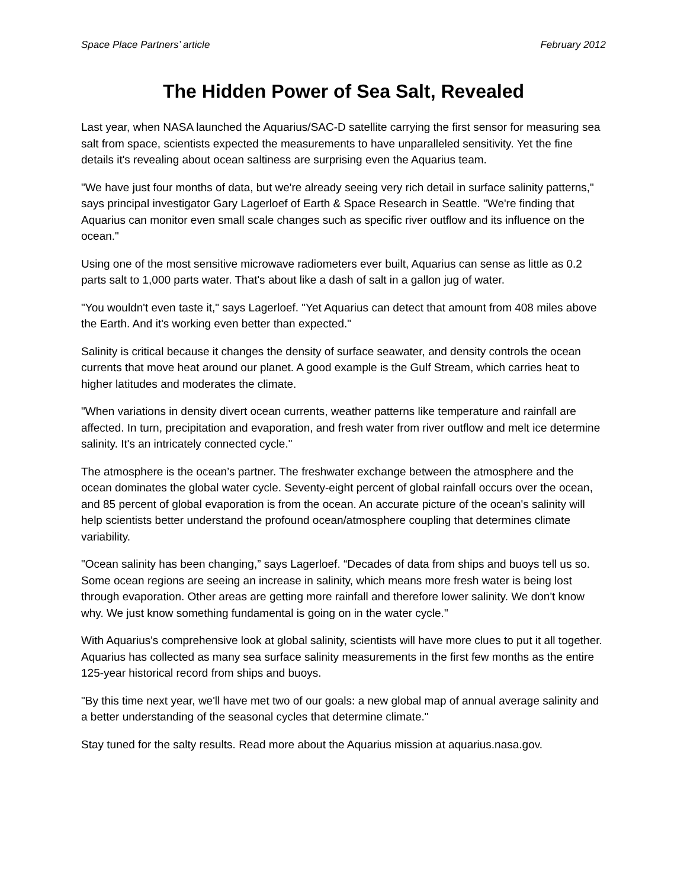Space Place Partners’ article February 2012
The Hidden Power of Sea Salt, Revealed
Last year, when NASA launched the Aquarius/SAC-D satellite carrying the first sensor for measuring sea salt from space, scientists expected the measurements to have unparalleled sensitivity. Yet the fine details it's revealing about ocean saltiness are surprising even the Aquarius team.
"We have just four months of data, but we're already seeing very rich detail in surface salinity patterns," says principal investigator Gary Lagerloef of Earth & Space Research in Seattle. "We're finding that Aquarius can monitor even small scale changes such as specific river outflow and its influence on the ocean."
Using one of the most sensitive microwave radiometers ever built, Aquarius can sense as little as 0.2 parts salt to 1,000 parts water. That's about like a dash of salt in a gallon jug of water.
"You wouldn't even taste it," says Lagerloef. "Yet Aquarius can detect that amount from 408 miles above the Earth. And it's working even better than expected."
Salinity is critical because it changes the density of surface seawater, and density controls the ocean currents that move heat around our planet. A good example is the Gulf Stream, which carries heat to higher latitudes and moderates the climate.
"When variations in density divert ocean currents, weather patterns like temperature and rainfall are affected. In turn, precipitation and evaporation, and fresh water from river outflow and melt ice determine salinity. It's an intricately connected cycle."
The atmosphere is the ocean’s partner. The freshwater exchange between the atmosphere and the ocean dominates the global water cycle. Seventy-eight percent of global rainfall occurs over the ocean, and 85 percent of global evaporation is from the ocean. An accurate picture of the ocean's salinity will help scientists better understand the profound ocean/atmosphere coupling that determines climate variability.
"Ocean salinity has been changing,” says Lagerloef. “Decades of data from ships and buoys tell us so. Some ocean regions are seeing an increase in salinity, which means more fresh water is being lost through evaporation. Other areas are getting more rainfall and therefore lower salinity. We don't know why. We just know something fundamental is going on in the water cycle."
With Aquarius's comprehensive look at global salinity, scientists will have more clues to put it all together. Aquarius has collected as many sea surface salinity measurements in the first few months as the entire 125-year historical record from ships and buoys.
"By this time next year, we'll have met two of our goals: a new global map of annual average salinity and a better understanding of the seasonal cycles that determine climate."
Stay tuned for the salty results. Read more about the Aquarius mission at aquarius.nasa.gov.